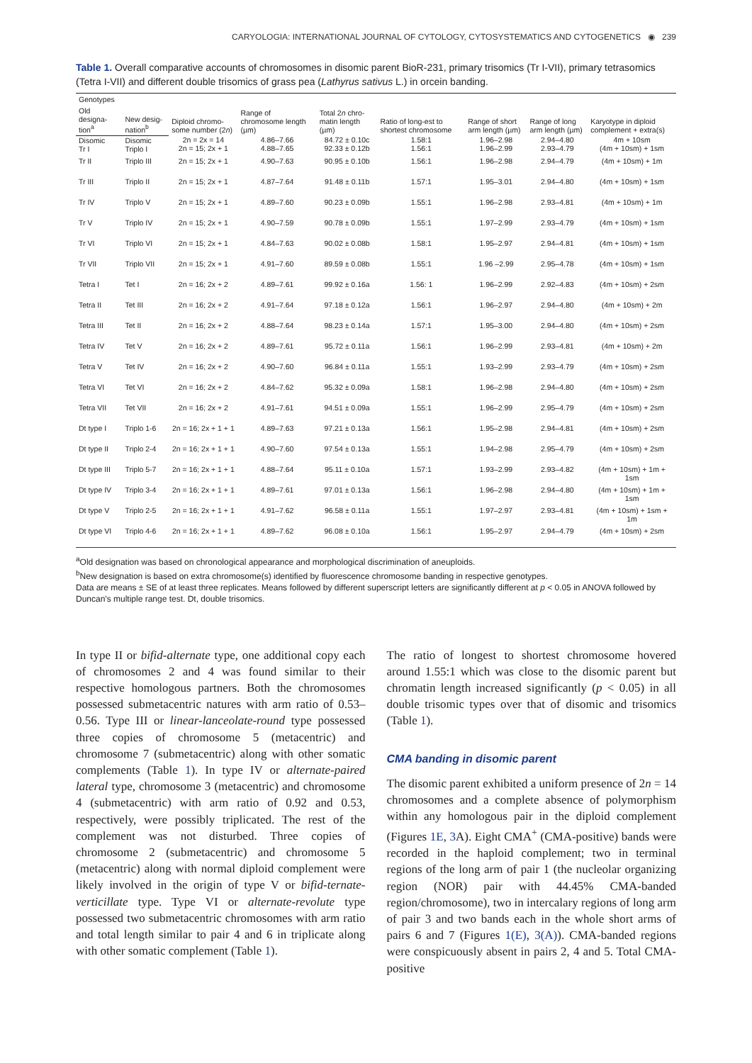CARYOLOGIA: INTERNATIONAL JOURNAL OF CYTOLOGY, CYTOSYSTEMATICS AND CYTOGENETICS ◉ 239
Table 1. Overall comparative accounts of chromosomes in disomic parent BioR-231, primary trisomics (Tr I-VII), primary tetrasomics (Tetra I-VII) and different double trisomics of grass pea (Lathyrus sativus L.) in orcein banding.
| Genotypes | | Diploid chromo-some number (2 n ) | Range of chromosome length (µm) | Total 2 n chro-matin length (µm) | Ratio of long-est to shortest chromosome | Range of short arm length (µm) | Range of long arm length (µm) | Karyotype in diploid complement + extra(s) |
| --- | --- | --- | --- | --- | --- | --- | --- | --- |
| Old designa-tion<sup>a</sup> | New desig-nation<sup>b</sup> | | | | | | | |
| Disomic Tr I | Disomic Triplo I | 2n = 2x = 14 2n = 15; 2x + 1 | 4.86–7.66 4.88–7.65 | 84.72 ± 0.10c 92.33 ± 0.12b | 1.58:1 1.56:1 | 1.96–2.98 1.96–2.99 | 2.94–4.80 2.93–4.79 | 4m + 10sm (4m + 10sm) + 1sm |
| Tr II | Triplo III | 2n = 15; 2x + 1 | 4.90–7.63 | 90.95 ± 0.10b | 1.56:1 | 1.96–2.98 | 2.94–4.79 | (4m + 10sm) + 1m |
| Tr III | Triplo II | 2n = 15; 2x + 1 | 4.87–7.64 | 91.48 ± 0.11b | 1.57:1 | 1.95–3.01 | 2.94–4.80 | (4m + 10sm) + 1sm |
| Tr IV | Triplo V | 2n = 15; 2x + 1 | 4.89–7.60 | 90.23 ± 0.09b | 1.55:1 | 1.96–2.98 | 2.93–4.81 | (4m + 10sm) + 1m |
| Tr V | Triplo IV | 2n = 15; 2x + 1 | 4.90–7.59 | 90.78 ± 0.09b | 1.55:1 | 1.97–2.99 | 2.93–4.79 | (4m + 10sm) + 1sm |
| Tr VI | Triplo VI | 2n = 15; 2x + 1 | 4.84–7.63 | 90.02 ± 0.08b | 1.58:1 | 1.95–2.97 | 2.94–4.81 | (4m + 10sm) + 1sm |
| Tr VII | Triplo VII | 2n = 15; 2x + 1 | 4.91–7.60 | 89.59 ± 0.08b | 1.55:1 | 1.96 –2.99 | 2.95–4.78 | (4m + 10sm) + 1sm |
| Tetra I | Tet I | 2n = 16; 2x + 2 | 4.89–7.61 | 99.92 ± 0.16a | 1.56: 1 | 1.96–2.99 | 2.92–4.83 | (4m + 10sm) + 2sm |
| Tetra II | Tet III | 2n = 16; 2x + 2 | 4.91–7.64 | 97.18 ± 0.12a | 1.56:1 | 1.96–2.97 | 2.94–4.80 | (4m + 10sm) + 2m |
| Tetra III | Tet II | 2n = 16; 2x + 2 | 4.88–7.64 | 98.23 ± 0.14a | 1.57:1 | 1.95–3.00 | 2.94–4.80 | (4m + 10sm) + 2sm |
| Tetra IV | Tet V | 2n = 16; 2x + 2 | 4.89–7.61 | 95.72 ± 0.11a | 1.56:1 | 1.96–2.99 | 2.93–4.81 | (4m + 10sm) + 2m |
| Tetra V | Tet IV | 2n = 16; 2x + 2 | 4.90–7.60 | 96.84 ± 0.11a | 1.55:1 | 1.93–2.99 | 2.93–4.79 | (4m + 10sm) + 2sm |
| Tetra VI | Tet VI | 2n = 16; 2x + 2 | 4.84–7.62 | 95.32 ± 0.09a | 1.58:1 | 1.96–2.98 | 2.94–4.80 | (4m + 10sm) + 2sm |
| Tetra VII | Tet VII | 2n = 16; 2x + 2 | 4.91–7.61 | 94.51 ± 0.09a | 1.55:1 | 1.96–2.99 | 2.95–4.79 | (4m + 10sm) + 2sm |
| Dt type I | Triplo 1-6 | 2n = 16; 2x + 1 + 1 | 4.89–7.63 | 97.21 ± 0.13a | 1.56:1 | 1.95–2.98 | 2.94–4.81 | (4m + 10sm) + 2sm |
| Dt type II | Triplo 2-4 | 2n = 16; 2x + 1 + 1 | 4.90–7.60 | 97.54 ± 0.13a | 1.55:1 | 1.94–2.98 | 2.95–4.79 | (4m + 10sm) + 2sm |
| Dt type III | Triplo 5-7 | 2n = 16; 2x + 1 + 1 | 4.88–7.64 | 95.11 ± 0.10a | 1.57:1 | 1.93–2.99 | 2.93–4.82 | (4m + 10sm) + 1m + 1sm |
| Dt type IV | Triplo 3-4 | 2n = 16; 2x + 1 + 1 | 4.89–7.61 | 97.01 ± 0.13a | 1.56:1 | 1.96–2.98 | 2.94–4.80 | (4m + 10sm) + 1m + 1sm |
| Dt type V | Triplo 2-5 | 2n = 16; 2x + 1 + 1 | 4.91–7.62 | 96.58 ± 0.11a | 1.55:1 | 1.97–2.97 | 2.93–4.81 | (4m + 10sm) + 1sm + 1m |
| Dt type VI | Triplo 4-6 | 2n = 16; 2x + 1 + 1 | 4.89–7.62 | 96.08 ± 0.10a | 1.56:1 | 1.95–2.97 | 2.94–4.79 | (4m + 10sm) + 2sm |
<sup>a</sup> Old designation was based on chronological appearance and morphological discrimination of aneuploids.
<sup>b</sup> New designation is based on extra chromosome(s) identified by fluorescence chromosome banding in respective genotypes.
Data are means ± SE of at least three replicates. Means followed by different superscript letters are significantly different at p < 0.05 in ANOVA followed by Duncan's multiple range test. Dt, double trisomics.
In type II or bifid-alternate type, one additional copy each of chromosomes 2 and 4 was found similar to their respective homologous partners. Both the chromosomes possessed submetacentric natures with arm ratio of 0.53–0.56. Type III or linear-lanceolate-round type possessed three copies of chromosome 5 (metacentric) and chromosome 7 (submetacentric) along with other somatic complements (Table 1). In type IV or alternate-paired lateral type, chromosome 3 (metacentric) and chromosome 4 (submetacentric) with arm ratio of 0.92 and 0.53, respectively, were possibly triplicated. The rest of the complement was not disturbed. Three copies of chromosome 2 (submetacentric) and chromosome 5 (metacentric) along with normal diploid complement were likely involved in the origin of type V or bifid-ternate-verticillate type. Type VI or alternate-revolute type possessed two submetacentric chromosomes with arm ratio and total length similar to pair 4 and 6 in triplicate along with other somatic complement (Table 1).
The ratio of longest to shortest chromosome hovered around 1.55:1 which was close to the disomic parent but chromatin length increased significantly (p < 0.05) in all double trisomic types over that of disomic and trisomics (Table 1).
CMA banding in disomic parent
The disomic parent exhibited a uniform presence of 2n = 14 chromosomes and a complete absence of polymorphism within any homologous pair in the diploid complement (Figures 1E, 3 A). Eight CMA<sup>+</sup> (CMA-positive) bands were recorded in the haploid complement; two in terminal regions of the long arm of pair 1 (the nucleolar organizing region (NOR) pair with 44.45% CMA-banded region/chromosome), two in intercalary regions of long arm of pair 3 and two bands each in the whole short arms of pairs 6 and 7 (Figures 1(E), 3(A)). CMA-banded regions were conspicuously absent in pairs 2, 4 and 5. Total CMA-positive